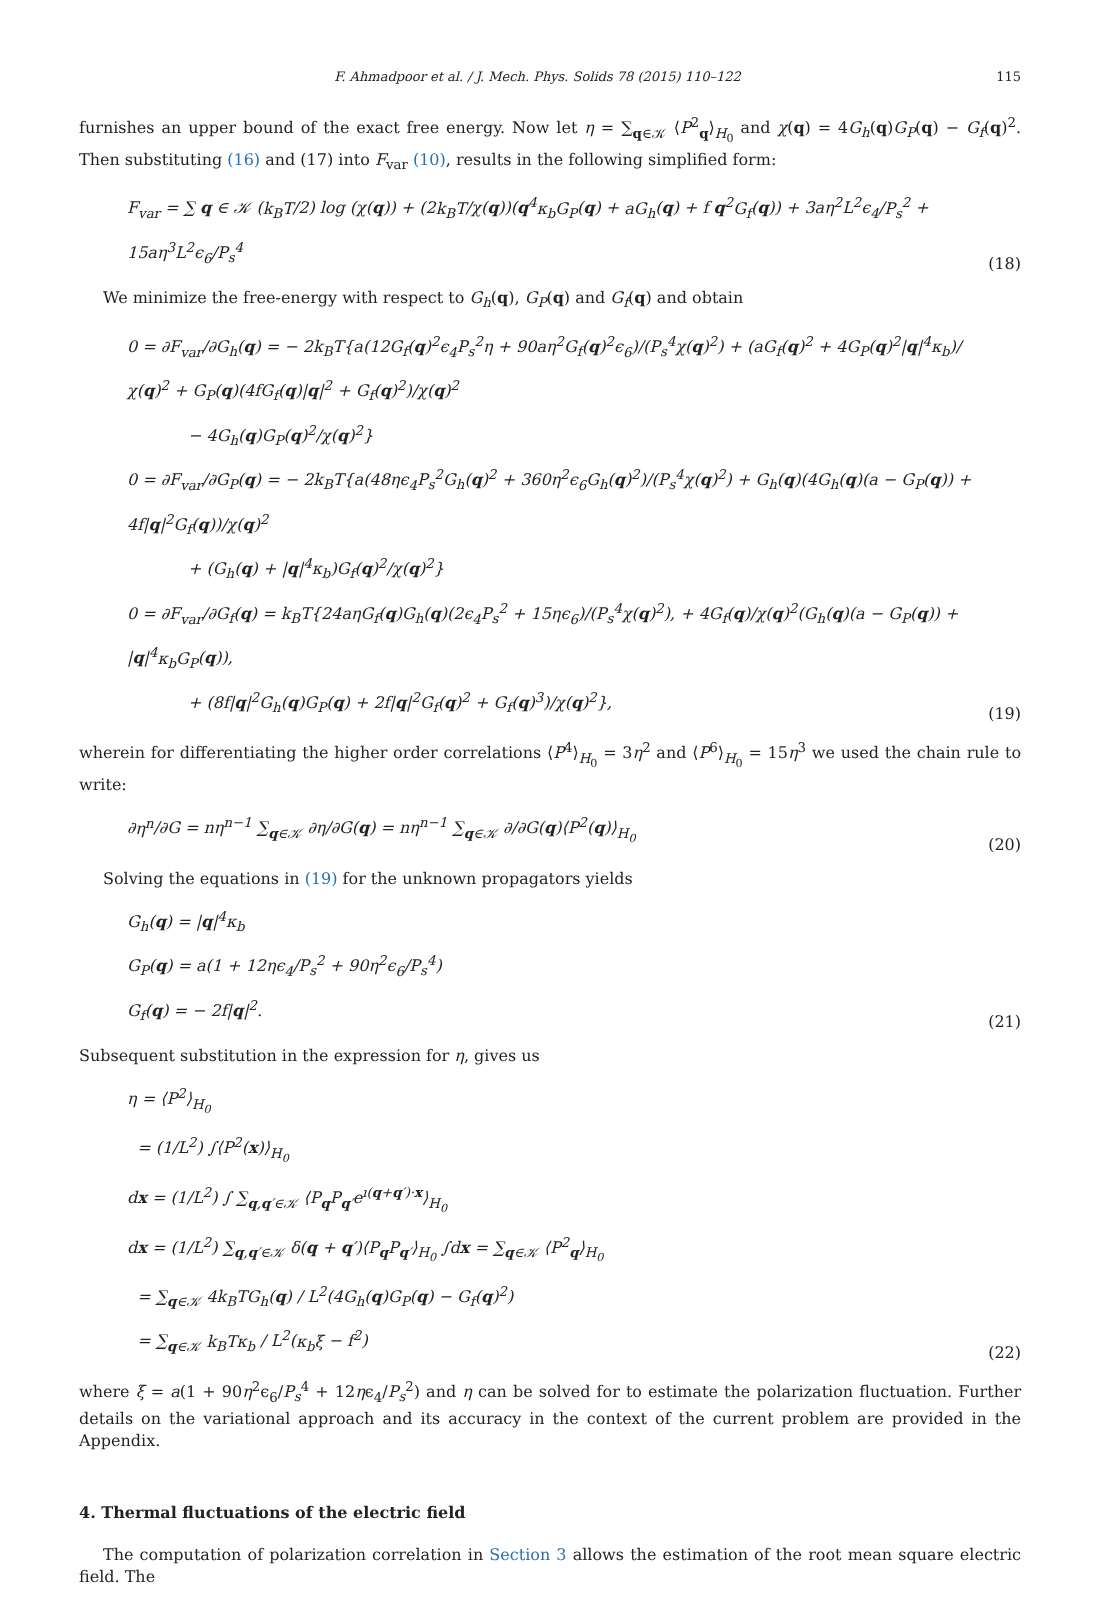F. Ahmadpoor et al. / J. Mech. Phys. Solids 78 (2015) 110–122 115
furnishes an upper bound of the exact free energy. Now let η = ∑<sub>q∈𝒦</sub> ⟨P<sup>2</sup><sub>q</sub>⟩<sub>H<sub>0</sub></sub> and χ(q) = 4G<sub>h</sub>(q)G<sub>P</sub>(q) − G<sub>f</sub>(q)<sup>2</sup>. Then substituting (16) and (17) into F<sub>var</sub> (10), results in the following simplified form:
F<sub>var</sub> = ∑ q ∈ 𝒦 (k<sub>B</sub>T/2) log (χ(q)) + (2k<sub>B</sub>T/χ(q))(q<sup>4</sup>κ<sub>b</sub>G<sub>P</sub>(q) + aG<sub>h</sub>(q) + f q<sup>2</sup>G<sub>f</sub>(q)) + 3aη<sup>2</sup>L<sup>2</sup>ϵ<sub>4</sub>/P<sub>s</sub><sup>2</sup> + 15aη<sup>3</sup>L<sup>2</sup>ϵ<sub>6</sub>/P<sub>s</sub><sup>4</sup>
(18)
We minimize the free-energy with respect to G<sub>h</sub>(q), G<sub>P</sub>(q) and G<sub>f</sub>(q) and obtain
0 = ∂F<sub>var</sub>/∂G<sub>h</sub>(q) = − 2k<sub>B</sub>T{a(12G<sub>f</sub>(q)<sup>2</sup>ϵ<sub>4</sub>P<sub>s</sub><sup>2</sup>η + 90aη<sup>2</sup>G<sub>f</sub>(q)<sup>2</sup>ϵ<sub>6</sub>)/(P<sub>s</sub><sup>4</sup>χ(q)<sup>2</sup>) + (aG<sub>f</sub>(q)<sup>2</sup> + 4G<sub>P</sub>(q)<sup>2</sup>|q|<sup>4</sup>κ<sub>b</sub>)/χ(q)<sup>2</sup> + G<sub>P</sub>(q)(4fG<sub>f</sub>(q)|q|<sup>2</sup> + G<sub>f</sub>(q)<sup>2</sup>)/χ(q)<sup>2</sup>
− 4G<sub>h</sub>(q)G<sub>P</sub>(q)<sup>2</sup>/χ(q)<sup>2</sup>}
0 = ∂F<sub>var</sub>/∂G<sub>P</sub>(q) = − 2k<sub>B</sub>T{a(48ηϵ<sub>4</sub>P<sub>s</sub><sup>2</sup>G<sub>h</sub>(q)<sup>2</sup> + 360η<sup>2</sup>ϵ<sub>6</sub>G<sub>h</sub>(q)<sup>2</sup>)/(P<sub>s</sub><sup>4</sup>χ(q)<sup>2</sup>) + G<sub>h</sub>(q)(4G<sub>h</sub>(q)(a − G<sub>P</sub>(q)) + 4f|q|<sup>2</sup>G<sub>f</sub>(q))/χ(q)<sup>2</sup>
+ (G<sub>h</sub>(q) + |q|<sup>4</sup>κ<sub>b</sub>)G<sub>f</sub>(q)<sup>2</sup>/χ(q)<sup>2</sup>}
0 = ∂F<sub>var</sub>/∂G<sub>f</sub>(q) = k<sub>B</sub>T{24aηG<sub>f</sub>(q)G<sub>h</sub>(q)(2ϵ<sub>4</sub>P<sub>s</sub><sup>2</sup> + 15ηϵ<sub>6</sub>)/(P<sub>s</sub><sup>4</sup>χ(q)<sup>2</sup>), + 4G<sub>f</sub>(q)/χ(q)<sup>2</sup>(G<sub>h</sub>(q)(a − G<sub>P</sub>(q)) + |q|<sup>4</sup>κ<sub>b</sub>G<sub>P</sub>(q)),
+ (8f|q|<sup>2</sup>G<sub>h</sub>(q)G<sub>P</sub>(q) + 2f|q|<sup>2</sup>G<sub>f</sub>(q)<sup>2</sup> + G<sub>f</sub>(q)<sup>3</sup>)/χ(q)<sup>2</sup>},
(19)
wherein for differentiating the higher order correlations ⟨P<sup>4</sup>⟩<sub>H<sub>0</sub></sub> = 3η<sup>2</sup> and ⟨P<sup>6</sup>⟩<sub>H<sub>0</sub></sub> = 15η<sup>3</sup> we used the chain rule to write:
∂η<sup>n</sup>/∂G = nη<sup>n−1</sup> ∑<sub>q∈𝒦</sub> ∂η/∂G(q) = nη<sup>n−1</sup> ∑<sub>q∈𝒦</sub> ∂/∂G(q)⟨P<sup>2</sup>(q)⟩<sub>H<sub>0</sub></sub>
(20)
Solving the equations in (19) for the unknown propagators yields
G<sub>h</sub>(q) = |q|<sup>4</sup>κ<sub>b</sub>
G<sub>P</sub>(q) = a(1 + 12ηϵ<sub>4</sub>/P<sub>s</sub><sup>2</sup> + 90η<sup>2</sup>ϵ<sub>6</sub>/P<sub>s</sub><sup>4</sup>)
G<sub>f</sub>(q) = − 2f|q|<sup>2</sup>.
(21)
Subsequent substitution in the expression for η, gives us
η = ⟨P<sup>2</sup>⟩<sub>H<sub>0</sub></sub>
= (1/L<sup>2</sup>) ∫⟨P<sup>2</sup>(x)⟩<sub>H<sub>0</sub></sub>
dx = (1/L<sup>2</sup>) ∫ ∑<sub>q,q′∈𝒦</sub> ⟨P<sub>q</sub>P<sub>q′</sub>e<sup>ı(q+q′)·x</sup>⟩<sub>H<sub>0</sub></sub>
dx = (1/L<sup>2</sup>) ∑<sub>q,q′∈𝒦</sub> δ(q + q′)⟨P<sub>q</sub>P<sub>q′</sub>⟩<sub>H<sub>0</sub></sub> ∫dx = ∑<sub>q∈𝒦</sub> ⟨P<sup>2</sup><sub>q</sub>⟩<sub>H<sub>0</sub></sub>
= ∑<sub>q∈𝒦</sub> 4k<sub>B</sub>TG<sub>h</sub>(q) / L<sup>2</sup>(4G<sub>h</sub>(q)G<sub>P</sub>(q) − G<sub>f</sub>(q)<sup>2</sup>)
= ∑<sub>q∈𝒦</sub> k<sub>B</sub>Tκ<sub>b</sub> / L<sup>2</sup>(κ<sub>b</sub>ξ − f<sup>2</sup>)
(22)
where ξ = a(1 + 90η<sup>2</sup>ϵ<sub>6</sub>/P<sub>s</sub><sup>4</sup> + 12ηϵ<sub>4</sub>/P<sub>s</sub><sup>2</sup>) and η can be solved for to estimate the polarization fluctuation. Further details on the variational approach and its accuracy in the context of the current problem are provided in the Appendix.
4. Thermal fluctuations of the electric field
The computation of polarization correlation in Section 3 allows the estimation of the root mean square electric field. The